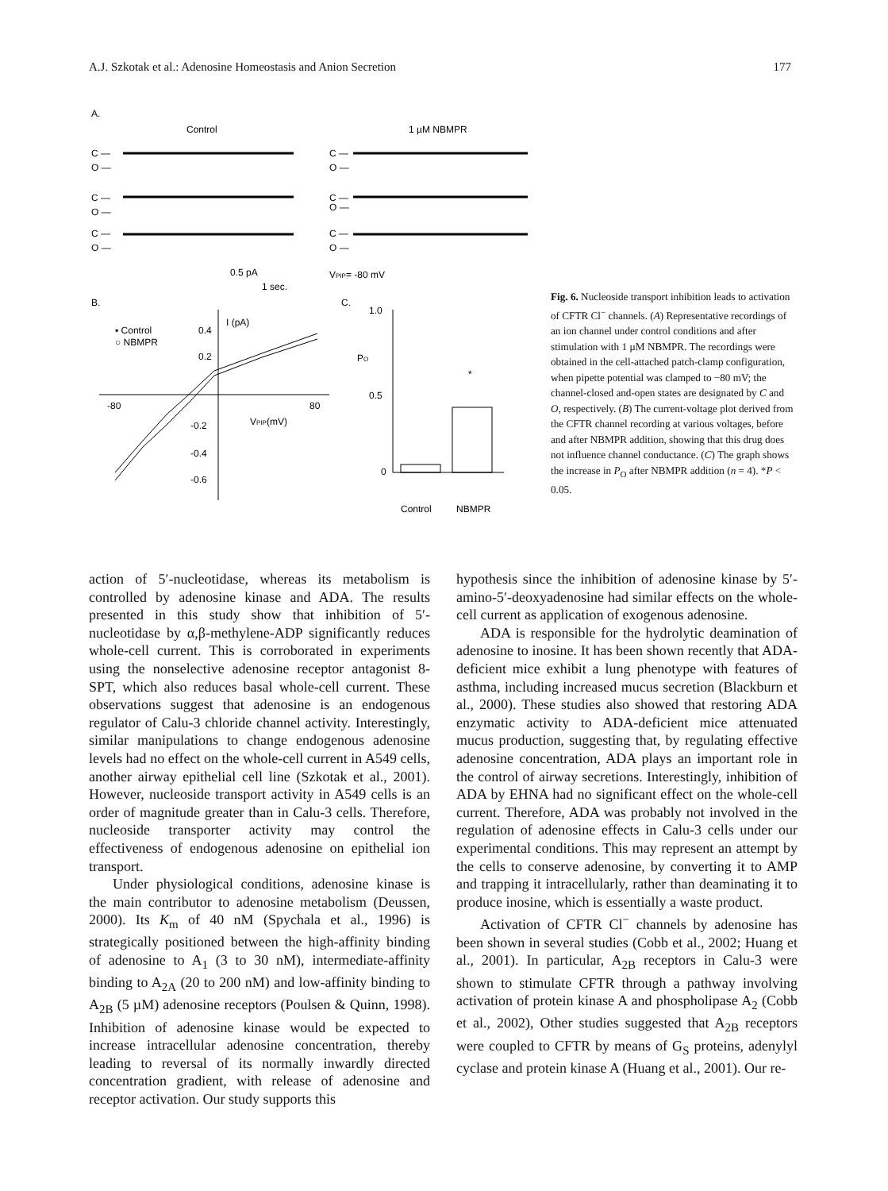A.J. Szkotak et al.: Adenosine Homeostasis and Anion Secretion 177
A.
Control
1 µM NBMPR
C —
O —
C —
O —
C —
O —
C —
O —
C —
O —
C —
O —
0.5 pA
1 sec.
VPIP= -80 mV
B.
C.
▪ Control
○ NBMPR
I (pA)
0.4
0.2
-0.2
-0.4
-0.6
-80
80
VPIP(mV)
1.0
PO
0.5
0
*
Control
NBMPR
Fig. 6. Nucleoside transport inhibition leads to activation of CFTR Cl<sup>−</sup> channels. (A) Representative recordings of an ion channel under control conditions and after stimulation with 1 µM NBMPR. The recordings were obtained in the cell-attached patch-clamp configuration, when pipette potential was clamped to −80 mV; the channel-closed and-open states are designated by C and O, respectively. (B) The current-voltage plot derived from the CFTR channel recording at various voltages, before and after NBMPR addition, showing that this drug does not influence channel conductance. (C) The graph shows the increase in P<sub>O</sub> after NBMPR addition (n = 4). *P < 0.05.
action of 5′-nucleotidase, whereas its metabolism is controlled by adenosine kinase and ADA. The results presented in this study show that inhibition of 5′-nucleotidase by α,β-methylene-ADP significantly reduces whole-cell current. This is corroborated in experiments using the nonselective adenosine receptor antagonist 8-SPT, which also reduces basal whole-cell current. These observations suggest that adenosine is an endogenous regulator of Calu-3 chloride channel activity. Interestingly, similar manipulations to change endogenous adenosine levels had no effect on the whole-cell current in A549 cells, another airway epithelial cell line (Szkotak et al., 2001). However, nucleoside transport activity in A549 cells is an order of magnitude greater than in Calu-3 cells. Therefore, nucleoside transporter activity may control the effectiveness of endogenous adenosine on epithelial ion transport.
Under physiological conditions, adenosine kinase is the main contributor to adenosine metabolism (Deussen, 2000). Its K<sub>m</sub> of 40 nM (Spychala et al., 1996) is strategically positioned between the high-affinity binding of adenosine to A<sub>1</sub> (3 to 30 nM), intermediate-affinity binding to A<sub>2A</sub> (20 to 200 nM) and low-affinity binding to A<sub>2B</sub> (5 µM) adenosine receptors (Poulsen & Quinn, 1998). Inhibition of adenosine kinase would be expected to increase intracellular adenosine concentration, thereby leading to reversal of its normally inwardly directed concentration gradient, with release of adenosine and receptor activation. Our study supports this
hypothesis since the inhibition of adenosine kinase by 5′-amino-5′-deoxyadenosine had similar effects on the whole-cell current as application of exogenous adenosine.
ADA is responsible for the hydrolytic deamination of adenosine to inosine. It has been shown recently that ADA-deficient mice exhibit a lung phenotype with features of asthma, including increased mucus secretion (Blackburn et al., 2000). These studies also showed that restoring ADA enzymatic activity to ADA-deficient mice attenuated mucus production, suggesting that, by regulating effective adenosine concentration, ADA plays an important role in the control of airway secretions. Interestingly, inhibition of ADA by EHNA had no significant effect on the whole-cell current. Therefore, ADA was probably not involved in the regulation of adenosine effects in Calu-3 cells under our experimental conditions. This may represent an attempt by the cells to conserve adenosine, by converting it to AMP and trapping it intracellularly, rather than deaminating it to produce inosine, which is essentially a waste product.
Activation of CFTR Cl<sup>−</sup> channels by adenosine has been shown in several studies (Cobb et al., 2002; Huang et al., 2001). In particular, A<sub>2B</sub> receptors in Calu-3 were shown to stimulate CFTR through a pathway involving activation of protein kinase A and phospholipase A<sub>2</sub> (Cobb et al., 2002), Other studies suggested that A<sub>2B</sub> receptors were coupled to CFTR by means of G<sub>S</sub> proteins, adenylyl cyclase and protein kinase A (Huang et al., 2001). Our re-